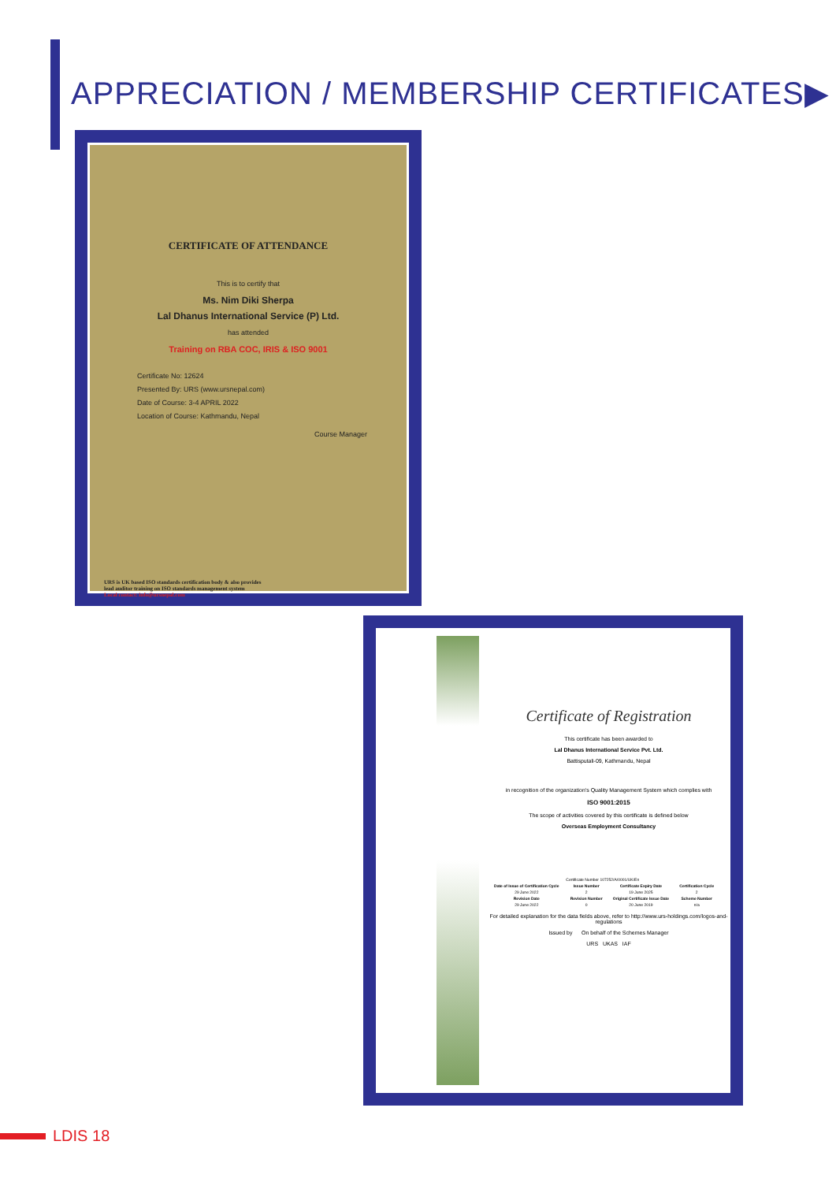APPRECIATION / MEMBERSHIP CERTIFICATES▶
CERTIFICATE OF ATTENDANCE
This is to certify that
Ms. Nim Diki Sherpa
Lal Dhanus International Service (P) Ltd.
has attended
Training on RBA COC, IRIS & ISO 9001
Certificate No: 12624
Presented By: URS (www.ursnepal.com)
Date of Course: 3-4 APRIL 2022
Location of Course: Kathmandu, Nepal
Course Manager
URS is UK based ISO standards certification body & also provides
lead auditor training on ISO standards management system
Local contact: info@ursnepal.com
Certificate of Registration
This certificate has been awarded to
Lal Dhanus International Service Pvt. Ltd.
Battisputali-09, Kathmandu, Nepal
in recognition of the organization's Quality Management System which complies with
ISO 9001:2015
The scope of activities covered by this certificate is defined below
Overseas Employment Consultancy
| Certificate Number 107252/A/0001/UK/En | | | |
| Date of Issue of Certification Cycle | Issue Number | Certificate Expiry Date | Certification Cycle |
| 29 June 2022 | 2 | 19 June 2025 | 2 |
| Revision Date | Revision Number | Original Certificate Issue Date | Scheme Number |
| 29 June 2022 | 0 | 20 June 2019 | n/a |
For detailed explanation for the data fields above, refer to http://www.urs-holdings.com/logos-and-regulations
Issued by On behalf of the Schemes Manager
URS UKAS IAF
LDIS 18